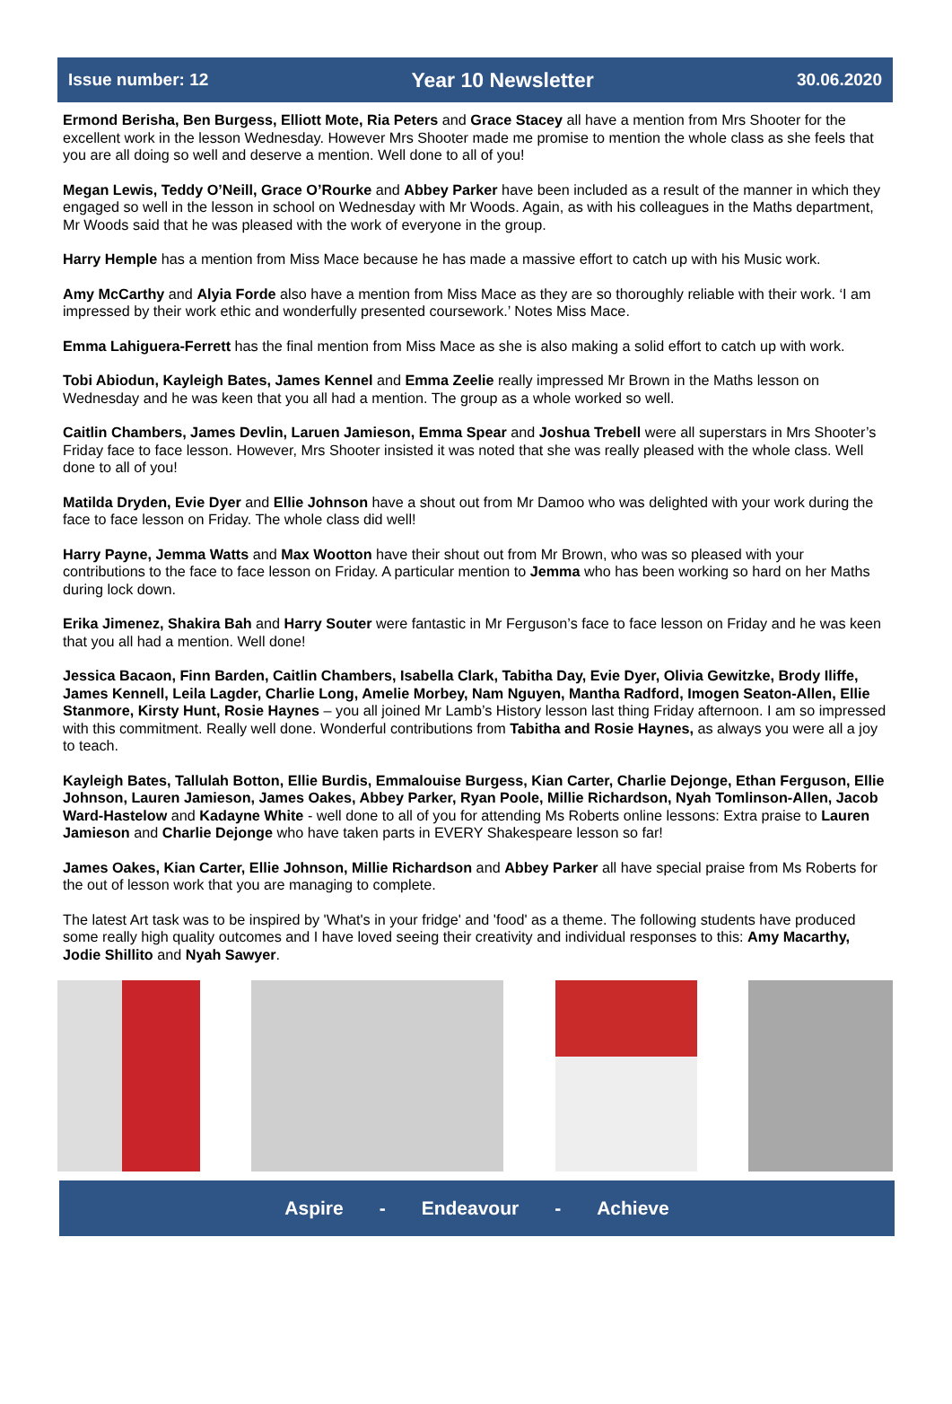Issue number: 12 Year 10 Newsletter 30.06.2020
Ermond Berisha, Ben Burgess, Elliott Mote, Ria Peters and Grace Stacey all have a mention from Mrs Shooter for the excellent work in the lesson Wednesday. However Mrs Shooter made me promise to mention the whole class as she feels that you are all doing so well and deserve a mention. Well done to all of you!
Megan Lewis, Teddy O’Neill, Grace O’Rourke and Abbey Parker have been included as a result of the manner in which they engaged so well in the lesson in school on Wednesday with Mr Woods. Again, as with his colleagues in the Maths department, Mr Woods said that he was pleased with the work of everyone in the group.
Harry Hemple has a mention from Miss Mace because he has made a massive effort to catch up with his Music work.
Amy McCarthy and Alyia Forde also have a mention from Miss Mace as they are so thoroughly reliable with their work. ‘I am impressed by their work ethic and wonderfully presented coursework.’ Notes Miss Mace.
Emma Lahiguera-Ferrett has the final mention from Miss Mace as she is also making a solid effort to catch up with work.
Tobi Abiodun, Kayleigh Bates, James Kennel and Emma Zeelie really impressed Mr Brown in the Maths lesson on Wednesday and he was keen that you all had a mention. The group as a whole worked so well.
Caitlin Chambers, James Devlin, Laruen Jamieson, Emma Spear and Joshua Trebell were all superstars in Mrs Shooter’s Friday face to face lesson. However, Mrs Shooter insisted it was noted that she was really pleased with the whole class. Well done to all of you!
Matilda Dryden, Evie Dyer and Ellie Johnson have a shout out from Mr Damoo who was delighted with your work during the face to face lesson on Friday. The whole class did well!
Harry Payne, Jemma Watts and Max Wootton have their shout out from Mr Brown, who was so pleased with your contributions to the face to face lesson on Friday. A particular mention to Jemma who has been working so hard on her Maths during lock down.
Erika Jimenez, Shakira Bah and Harry Souter were fantastic in Mr Ferguson’s face to face lesson on Friday and he was keen that you all had a mention. Well done!
Jessica Bacaon, Finn Barden, Caitlin Chambers, Isabella Clark, Tabitha Day, Evie Dyer, Olivia Gewitzke, Brody Iliffe, James Kennell, Leila Lagder, Charlie Long, Amelie Morbey, Nam Nguyen, Mantha Radford, Imogen Seaton-Allen, Ellie Stanmore, Kirsty Hunt, Rosie Haynes – you all joined Mr Lamb’s History lesson last thing Friday afternoon. I am so impressed with this commitment. Really well done. Wonderful contributions from Tabitha and Rosie Haynes, as always you were all a joy to teach.
Kayleigh Bates, Tallulah Botton, Ellie Burdis, Emmalouise Burgess, Kian Carter, Charlie Dejonge, Ethan Ferguson, Ellie Johnson, Lauren Jamieson, James Oakes, Abbey Parker, Ryan Poole, Millie Richardson, Nyah Tomlinson-Allen, Jacob Ward-Hastelow and Kadayne White - well done to all of you for attending Ms Roberts online lessons: Extra praise to Lauren Jamieson and Charlie Dejonge who have taken parts in EVERY Shakespeare lesson so far!
James Oakes, Kian Carter, Ellie Johnson, Millie Richardson and Abbey Parker all have special praise from Ms Roberts for the out of lesson work that you are managing to complete.
The latest Art task was to be inspired by 'What's in your fridge' and 'food' as a theme. The following students have produced some really high quality outcomes and I have loved seeing their creativity and individual responses to this: Amy Macarthy, Jodie Shillito and Nyah Sawyer.
Aspire - Endeavour - Achieve